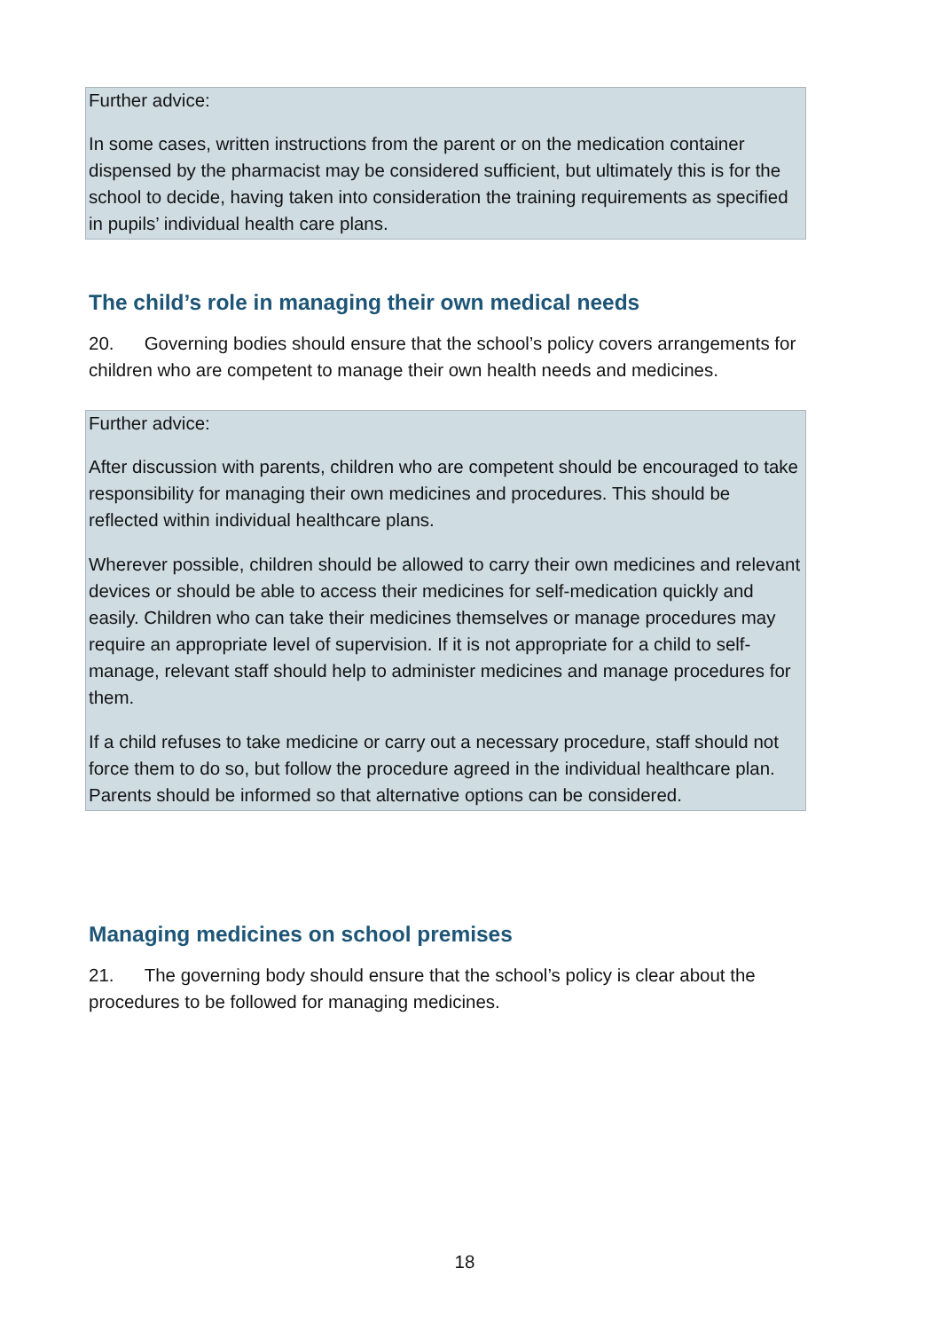Further advice:
In some cases, written instructions from the parent or on the medication container dispensed by the pharmacist may be considered sufficient, but ultimately this is for the school to decide, having taken into consideration the training requirements as specified in pupils’ individual health care plans.
The child’s role in managing their own medical needs
20. Governing bodies should ensure that the school’s policy covers arrangements for children who are competent to manage their own health needs and medicines.
Further advice:
After discussion with parents, children who are competent should be encouraged to take responsibility for managing their own medicines and procedures. This should be reflected within individual healthcare plans.
Wherever possible, children should be allowed to carry their own medicines and relevant devices or should be able to access their medicines for self-medication quickly and easily. Children who can take their medicines themselves or manage procedures may require an appropriate level of supervision. If it is not appropriate for a child to self-manage, relevant staff should help to administer medicines and manage procedures for them.
If a child refuses to take medicine or carry out a necessary procedure, staff should not force them to do so, but follow the procedure agreed in the individual healthcare plan. Parents should be informed so that alternative options can be considered.
Managing medicines on school premises
21. The governing body should ensure that the school’s policy is clear about the procedures to be followed for managing medicines.
18